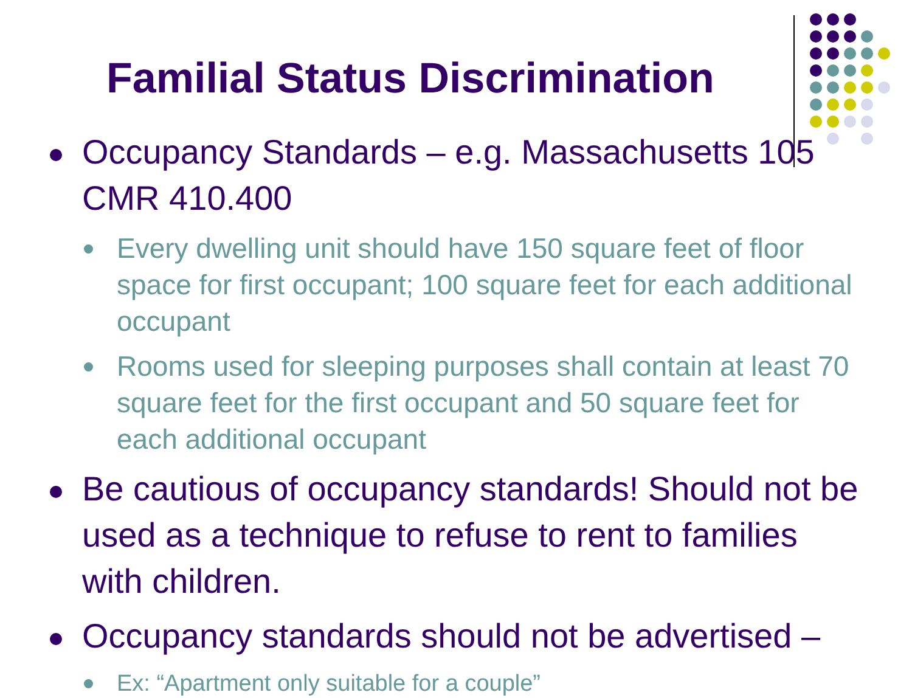Familial Status Discrimination
Occupancy Standards – e.g. Massachusetts 105 CMR 410.400
Every dwelling unit should have 150 square feet of floor space for first occupant; 100 square feet for each additional occupant
Rooms used for sleeping purposes shall contain at least 70 square feet for the first occupant and 50 square feet for each additional occupant
Be cautious of occupancy standards! Should not be used as a technique to refuse to rent to families with children.
Occupancy standards should not be advertised –
Ex: “Apartment only suitable for a couple”